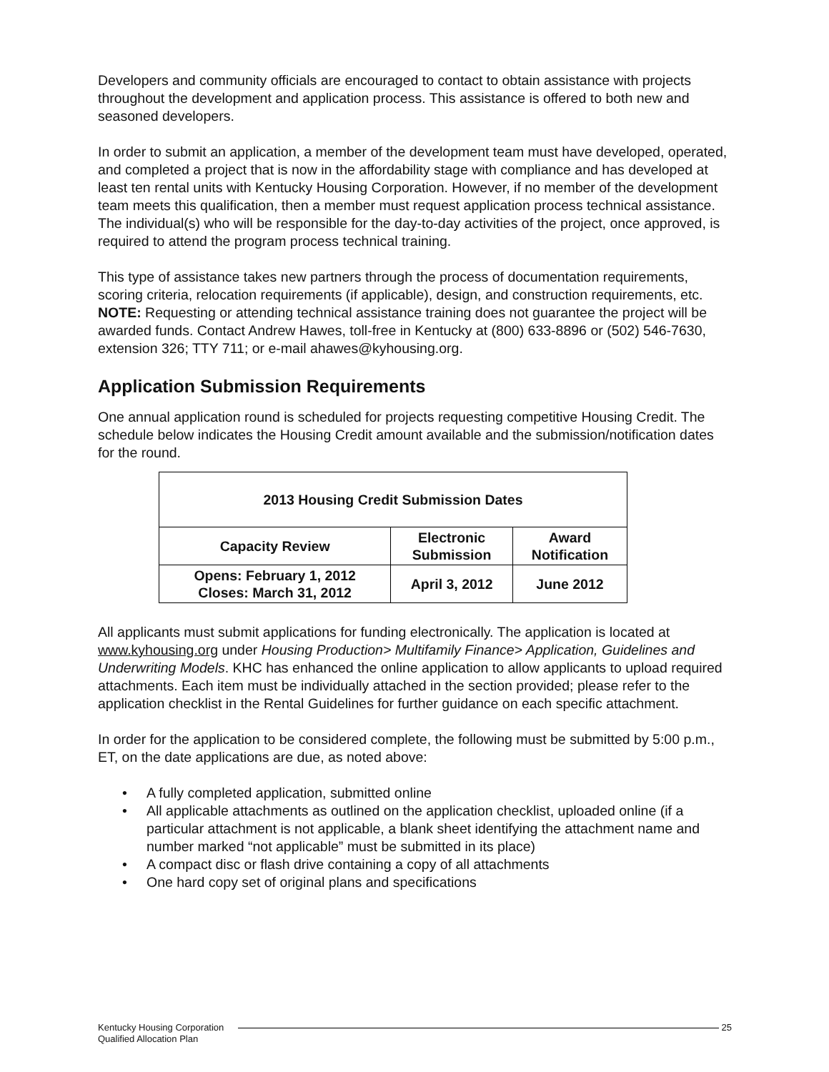Developers and community officials are encouraged to contact to obtain assistance with projects throughout the development and application process. This assistance is offered to both new and seasoned developers.
In order to submit an application, a member of the development team must have developed, operated, and completed a project that is now in the affordability stage with compliance and has developed at least ten rental units with Kentucky Housing Corporation. However, if no member of the development team meets this qualification, then a member must request application process technical assistance. The individual(s) who will be responsible for the day-to-day activities of the project, once approved, is required to attend the program process technical training.
This type of assistance takes new partners through the process of documentation requirements, scoring criteria, relocation requirements (if applicable), design, and construction requirements, etc. NOTE: Requesting or attending technical assistance training does not guarantee the project will be awarded funds. Contact Andrew Hawes, toll-free in Kentucky at (800) 633-8896 or (502) 546-7630, extension 326; TTY 711; or e-mail ahawes@kyhousing.org.
Application Submission Requirements
One annual application round is scheduled for projects requesting competitive Housing Credit. The schedule below indicates the Housing Credit amount available and the submission/notification dates for the round.
| 2013 Housing Credit Submission Dates | | |
| --- | --- | --- |
| Capacity Review | Electronic Submission | Award Notification |
| Opens: February 1, 2012 Closes: March 31, 2012 | April 3, 2012 | June 2012 |
All applicants must submit applications for funding electronically. The application is located at www.kyhousing.org under Housing Production> Multifamily Finance> Application, Guidelines and Underwriting Models. KHC has enhanced the online application to allow applicants to upload required attachments. Each item must be individually attached in the section provided; please refer to the application checklist in the Rental Guidelines for further guidance on each specific attachment.
In order for the application to be considered complete, the following must be submitted by 5:00 p.m., ET, on the date applications are due, as noted above:
• A fully completed application, submitted online
• All applicable attachments as outlined on the application checklist, uploaded online (if a particular attachment is not applicable, a blank sheet identifying the attachment name and number marked “not applicable” must be submitted in its place)
• A compact disc or flash drive containing a copy of all attachments
• One hard copy set of original plans and specifications
Kentucky Housing Corporation
Qualified Allocation Plan
25